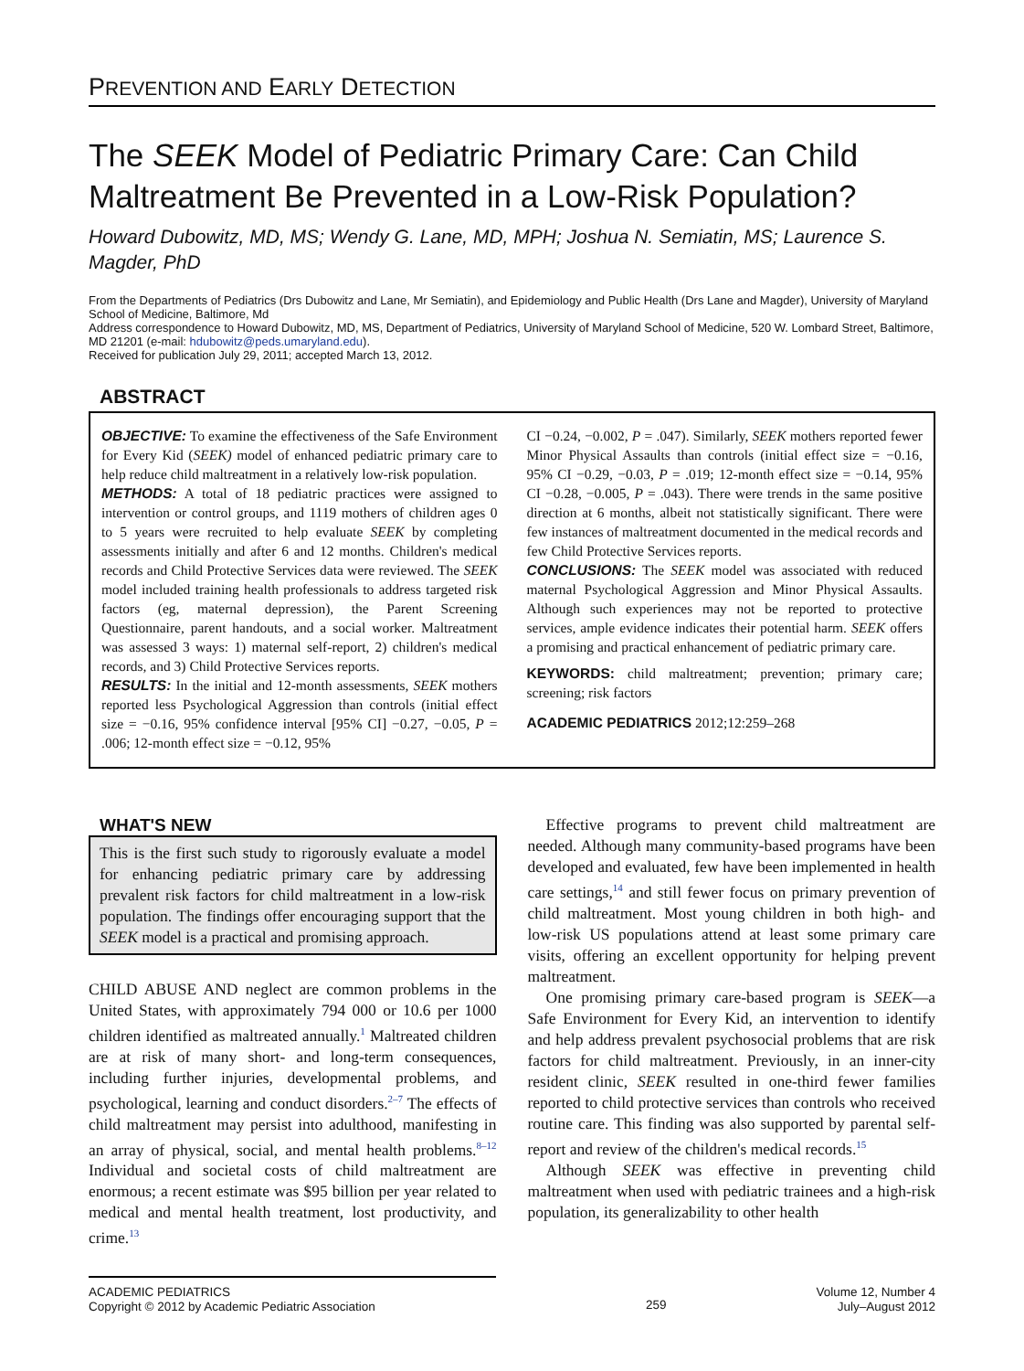PREVENTION AND EARLY DETECTION
The SEEK Model of Pediatric Primary Care: Can Child Maltreatment Be Prevented in a Low-Risk Population?
Howard Dubowitz, MD, MS; Wendy G. Lane, MD, MPH; Joshua N. Semiatin, MS; Laurence S. Magder, PhD
From the Departments of Pediatrics (Drs Dubowitz and Lane, Mr Semiatin), and Epidemiology and Public Health (Drs Lane and Magder), University of Maryland School of Medicine, Baltimore, Md
Address correspondence to Howard Dubowitz, MD, MS, Department of Pediatrics, University of Maryland School of Medicine, 520 W. Lombard Street, Baltimore, MD 21201 (e-mail: hdubowitz@peds.umaryland.edu).
Received for publication July 29, 2011; accepted March 13, 2012.
ABSTRACT
OBJECTIVE: To examine the effectiveness of the Safe Environment for Every Kid (SEEK) model of enhanced pediatric primary care to help reduce child maltreatment in a relatively low-risk population.
METHODS: A total of 18 pediatric practices were assigned to intervention or control groups, and 1119 mothers of children ages 0 to 5 years were recruited to help evaluate SEEK by completing assessments initially and after 6 and 12 months. Children's medical records and Child Protective Services data were reviewed. The SEEK model included training health professionals to address targeted risk factors (eg, maternal depression), the Parent Screening Questionnaire, parent handouts, and a social worker. Maltreatment was assessed 3 ways: 1) maternal self-report, 2) children's medical records, and 3) Child Protective Services reports.
RESULTS: In the initial and 12-month assessments, SEEK mothers reported less Psychological Aggression than controls (initial effect size = −0.16, 95% confidence interval [95% CI] −0.27, −0.05, P = .006; 12-month effect size = −0.12, 95%
CI −0.24, −0.002, P = .047). Similarly, SEEK mothers reported fewer Minor Physical Assaults than controls (initial effect size = −0.16, 95% CI −0.29, −0.03, P = .019; 12-month effect size = −0.14, 95% CI −0.28, −0.005, P = .043). There were trends in the same positive direction at 6 months, albeit not statistically significant. There were few instances of maltreatment documented in the medical records and few Child Protective Services reports.
CONCLUSIONS: The SEEK model was associated with reduced maternal Psychological Aggression and Minor Physical Assaults. Although such experiences may not be reported to protective services, ample evidence indicates their potential harm. SEEK offers a promising and practical enhancement of pediatric primary care.
KEYWORDS: child maltreatment; prevention; primary care; screening; risk factors
ACADEMIC PEDIATRICS 2012;12:259–268
WHAT'S NEW
This is the first such study to rigorously evaluate a model for enhancing pediatric primary care by addressing prevalent risk factors for child maltreatment in a low-risk population. The findings offer encouraging support that the SEEK model is a practical and promising approach.
CHILD ABUSE AND neglect are common problems in the United States, with approximately 794 000 or 10.6 per 1000 children identified as maltreated annually.<sup>1</sup> Maltreated children are at risk of many short- and long-term consequences, including further injuries, developmental problems, and psychological, learning and conduct disorders.<sup>2–7</sup> The effects of child maltreatment may persist into adulthood, manifesting in an array of physical, social, and mental health problems.<sup>8–12</sup> Individual and societal costs of child maltreatment are enormous; a recent estimate was $95 billion per year related to medical and mental health treatment, lost productivity, and crime.<sup>13</sup>
Effective programs to prevent child maltreatment are needed. Although many community-based programs have been developed and evaluated, few have been implemented in health care settings,<sup>14</sup> and still fewer focus on primary prevention of child maltreatment. Most young children in both high- and low-risk US populations attend at least some primary care visits, offering an excellent opportunity for helping prevent maltreatment.
One promising primary care-based program is SEEK—a Safe Environment for Every Kid, an intervention to identify and help address prevalent psychosocial problems that are risk factors for child maltreatment. Previously, in an inner-city resident clinic, SEEK resulted in one-third fewer families reported to child protective services than controls who received routine care. This finding was also supported by parental self-report and review of the children's medical records.<sup>15</sup>
Although SEEK was effective in preventing child maltreatment when used with pediatric trainees and a high-risk population, its generalizability to other health
ACADEMIC PEDIATRICS
Copyright © 2012 by Academic Pediatric Association
259
Volume 12, Number 4
July–August 2012